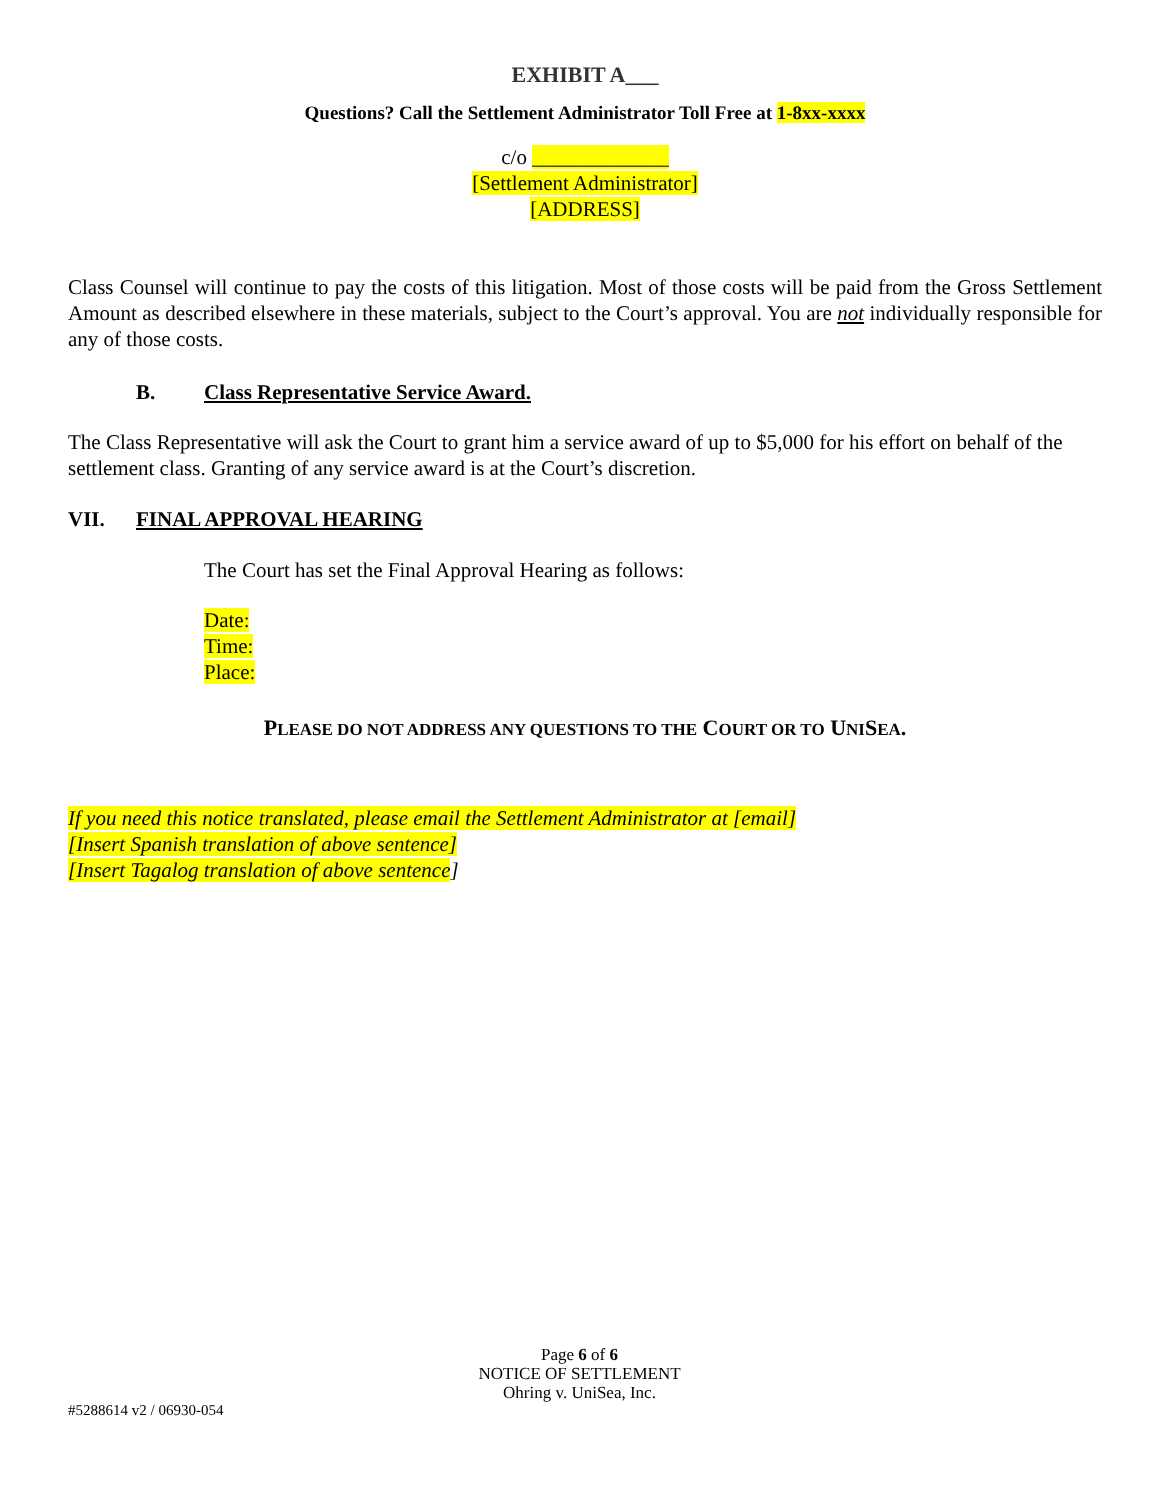EXHIBIT A___
Questions? Call the Settlement Administrator Toll Free at 1-8xx-xxxx
c/o _____________
[Settlement Administrator]
[ADDRESS]
Class Counsel will continue to pay the costs of this litigation. Most of those costs will be paid from the Gross Settlement Amount as described elsewhere in these materials, subject to the Court’s approval. You are not individually responsible for any of those costs.
B. Class Representative Service Award.
The Class Representative will ask the Court to grant him a service award of up to $5,000 for his effort on behalf of the settlement class. Granting of any service award is at the Court’s discretion.
VII. FINAL APPROVAL HEARING
The Court has set the Final Approval Hearing as follows:
Date:
Time:
Place:
PLEASE DO NOT ADDRESS ANY QUESTIONS TO THE COURT OR TO UNISEA.
If you need this notice translated, please email the Settlement Administrator at [email]
[Insert Spanish translation of above sentence]
[Insert Tagalog translation of above sentence]
Page 6 of 6
NOTICE OF SETTLEMENT
Ohring v. UniSea, Inc.
#5288614 v2 / 06930-054